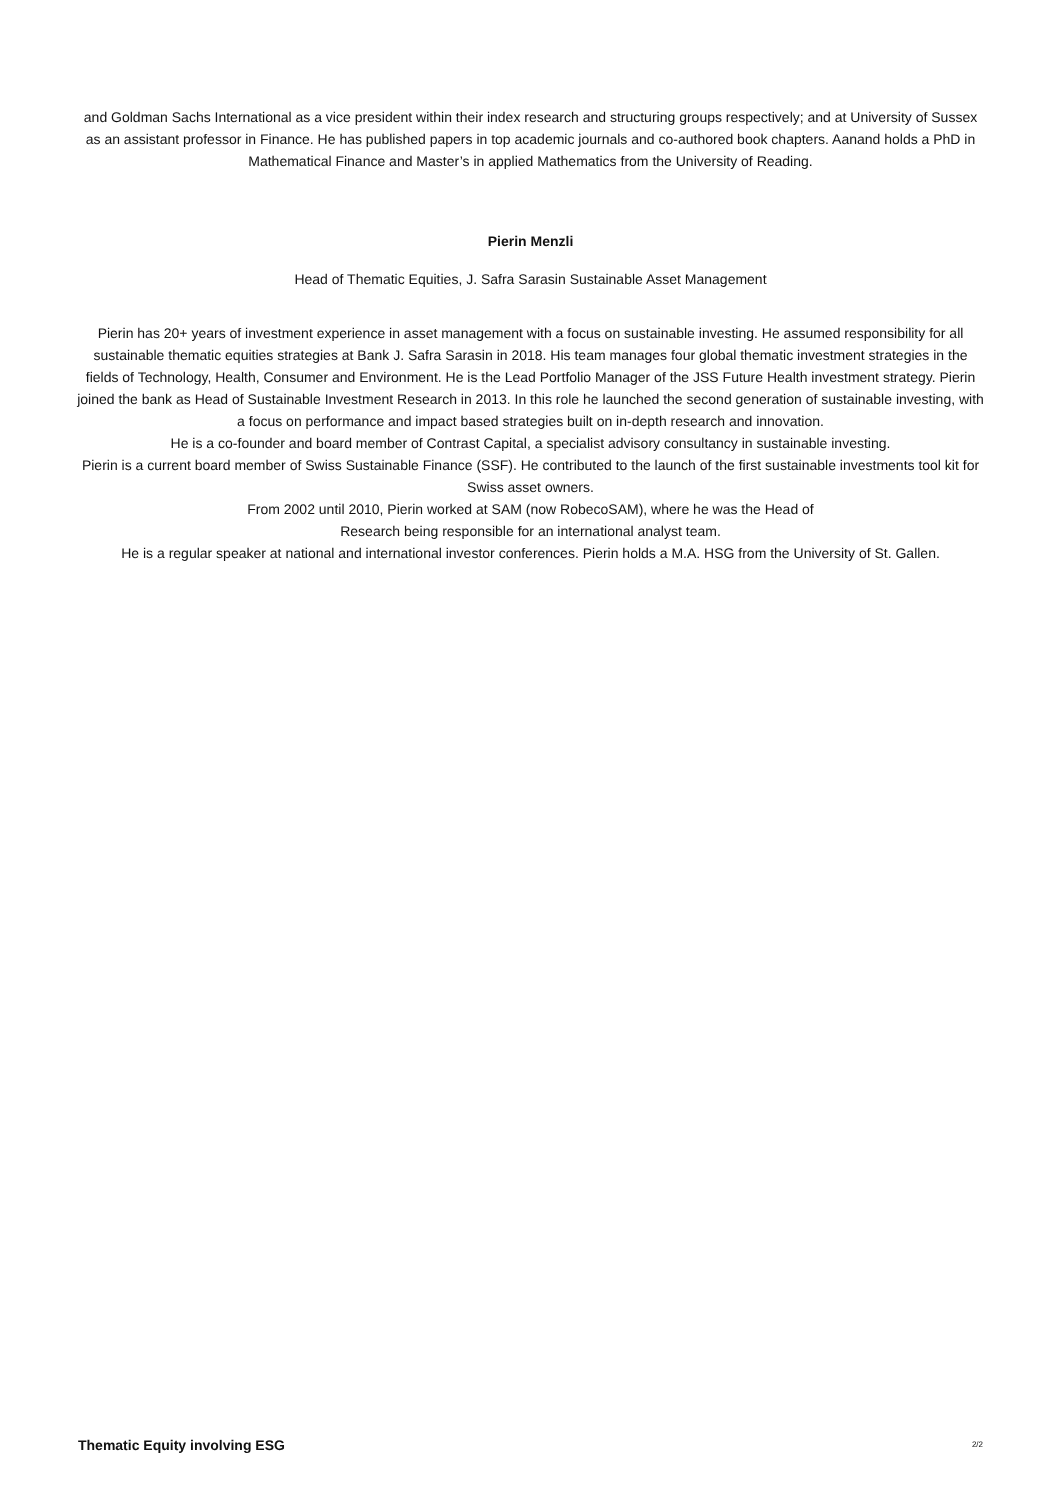and Goldman Sachs International as a vice president within their index research and structuring groups respectively; and at University of Sussex as an assistant professor in Finance. He has published papers in top academic journals and co-authored book chapters. Aanand holds a PhD in Mathematical Finance and Master’s in applied Mathematics from the University of Reading.
Pierin Menzli
Head of Thematic Equities, J. Safra Sarasin Sustainable Asset Management
Pierin has 20+ years of investment experience in asset management with a focus on sustainable investing. He assumed responsibility for all sustainable thematic equities strategies at Bank J. Safra Sarasin in 2018. His team manages four global thematic investment strategies in the fields of Technology, Health, Consumer and Environment. He is the Lead Portfolio Manager of the JSS Future Health investment strategy. Pierin joined the bank as Head of Sustainable Investment Research in 2013. In this role he launched the second generation of sustainable investing, with a focus on performance and impact based strategies built on in-depth research and innovation.
He is a co-founder and board member of Contrast Capital, a specialist advisory consultancy in sustainable investing.
Pierin is a current board member of Swiss Sustainable Finance (SSF). He contributed to the launch of the first sustainable investments tool kit for Swiss asset owners.
From 2002 until 2010, Pierin worked at SAM (now RobecoSAM), where he was the Head of
Research being responsible for an international analyst team.
He is a regular speaker at national and international investor conferences. Pierin holds a M.A. HSG from the University of St. Gallen.
Thematic Equity involving ESG 2/2